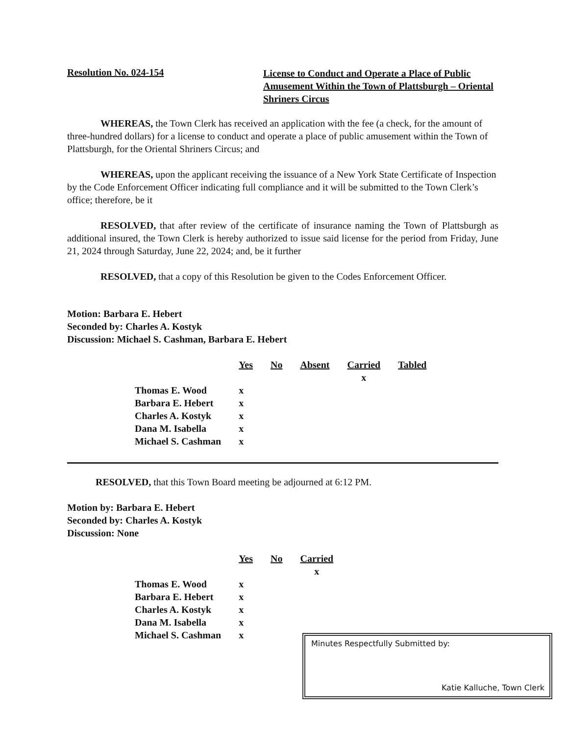Resolution No. 024-154
License to Conduct and Operate a Place of Public Amusement Within the Town of Plattsburgh – Oriental Shriners Circus
WHEREAS, the Town Clerk has received an application with the fee (a check, for the amount of three-hundred dollars) for a license to conduct and operate a place of public amusement within the Town of Plattsburgh, for the Oriental Shriners Circus; and
WHEREAS, upon the applicant receiving the issuance of a New York State Certificate of Inspection by the Code Enforcement Officer indicating full compliance and it will be submitted to the Town Clerk’s office; therefore, be it
RESOLVED, that after review of the certificate of insurance naming the Town of Plattsburgh as additional insured, the Town Clerk is hereby authorized to issue said license for the period from Friday, June 21, 2024 through Saturday, June 22, 2024; and, be it further
RESOLVED, that a copy of this Resolution be given to the Codes Enforcement Officer.
Motion: Barbara E. Hebert
Seconded by: Charles A. Kostyk
Discussion: Michael S. Cashman, Barbara E. Hebert
| | Yes | No | Absent | Carried | Tabled |
| --- | --- | --- | --- | --- | --- |
| | | | | x | |
| Thomas E. Wood | x | | | | |
| Barbara E. Hebert | x | | | | |
| Charles A. Kostyk | x | | | | |
| Dana M. Isabella | x | | | | |
| Michael S. Cashman | x | | | | |
RESOLVED, that this Town Board meeting be adjourned at 6:12 PM.
Motion by: Barbara E. Hebert
Seconded by: Charles A. Kostyk
Discussion: None
| | Yes | No | Carried |
| --- | --- | --- | --- |
| | | | x |
| Thomas E. Wood | x | | |
| Barbara E. Hebert | x | | |
| Charles A. Kostyk | x | | |
| Dana M. Isabella | x | | |
| Michael S. Cashman | x | | |
Minutes Respectfully Submitted by:
Katie Kalluche, Town Clerk